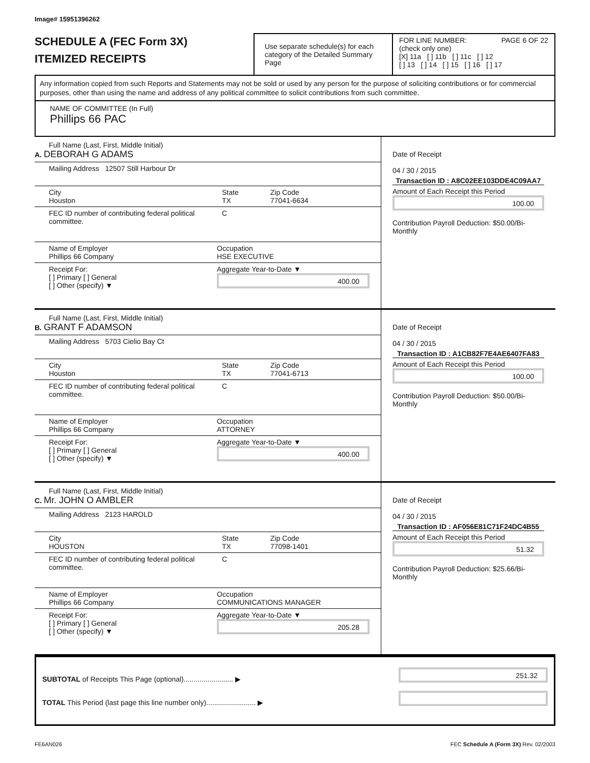Image# 15951396262
SCHEDULE A (FEC Form 3X)
ITEMIZED RECEIPTS
Use separate schedule(s) for each category of the Detailed Summary Page
FOR LINE NUMBER: PAGE 6 OF 22
(check only one)
[X] 11a [ ] 11b [ ] 11c [ ] 12
[ ] 13 [ ] 14 [ ] 15 [ ] 16 [ ] 17
Any information copied from such Reports and Statements may not be sold or used by any person for the purpose of soliciting contributions or for commercial purposes, other than using the name and address of any political committee to solicit contributions from such committee.
NAME OF COMMITTEE (In Full)
Phillips 66 PAC
Full Name (Last, First, Middle Initial)
A. DEBORAH G ADAMS
Mailing Address 12507 Still Harbour Dr
City
Houston State
TX Zip Code
77041-6634
FEC ID number of contributing federal political committee. C
Name of Employer
Phillips 66 Company Occupation
HSE EXECUTIVE
Receipt For:
[ ] Primary [ ] General
[ ] Other (specify) ▼ Aggregate Year-to-Date ▼
400.00
Date of Receipt
04 / 30 / 2015
Transaction ID : A8C02EE103DDE4C09AA7
Amount of Each Receipt this Period
100.00
Contribution Payroll Deduction: $50.00/Bi-Monthly
Full Name (Last, First, Middle Initial)
B. GRANT F ADAMSON
Mailing Address 5703 Cielio Bay Ct
City
Houston State
TX Zip Code
77041-6713
FEC ID number of contributing federal political committee. C
Name of Employer
Phillips 66 Company Occupation
ATTORNEY
Receipt For:
[ ] Primary [ ] General
[ ] Other (specify) ▼ Aggregate Year-to-Date ▼
400.00
Date of Receipt
04 / 30 / 2015
Transaction ID : A1CB82F7E4AE6407FA83
Amount of Each Receipt this Period
100.00
Contribution Payroll Deduction: $50.00/Bi-Monthly
Full Name (Last, First, Middle Initial)
C. Mr. JOHN O AMBLER
Mailing Address 2123 HAROLD
City
HOUSTON State
TX Zip Code
77098-1401
FEC ID number of contributing federal political committee. C
Name of Employer
Phillips 66 Company Occupation
COMMUNICATIONS MANAGER
Receipt For:
[ ] Primary [ ] General
[ ] Other (specify) ▼ Aggregate Year-to-Date ▼
205.28
Date of Receipt
04 / 30 / 2015
Transaction ID : AF056E81C71F24DC4B55
Amount of Each Receipt this Period
51.32
Contribution Payroll Deduction: $25.66/Bi-Monthly
SUBTOTAL of Receipts This Page (optional)......................... ▶
TOTAL This Period (last page this line number only)......................... ▶
251.32
FE6AN026 FEC Schedule A (Form 3X) Rev. 02/2003